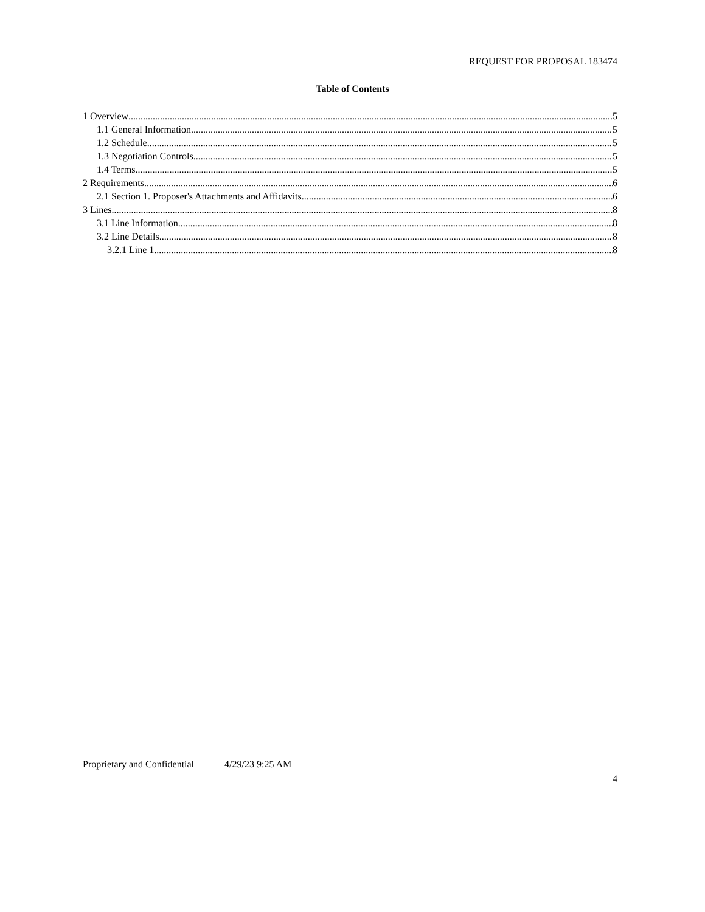REQUEST FOR PROPOSAL 183474
Table of Contents
1 Overview 5
1.1 General Information 5
1.2 Schedule 5
1.3 Negotiation Controls 5
1.4 Terms 5
2 Requirements 6
2.1 Section 1. Proposer's Attachments and Affidavits 6
3 Lines 8
3.1 Line Information 8
3.2 Line Details 8
3.2.1 Line 1 8
Proprietary and Confidential 4/29/23 9:25 AM
4